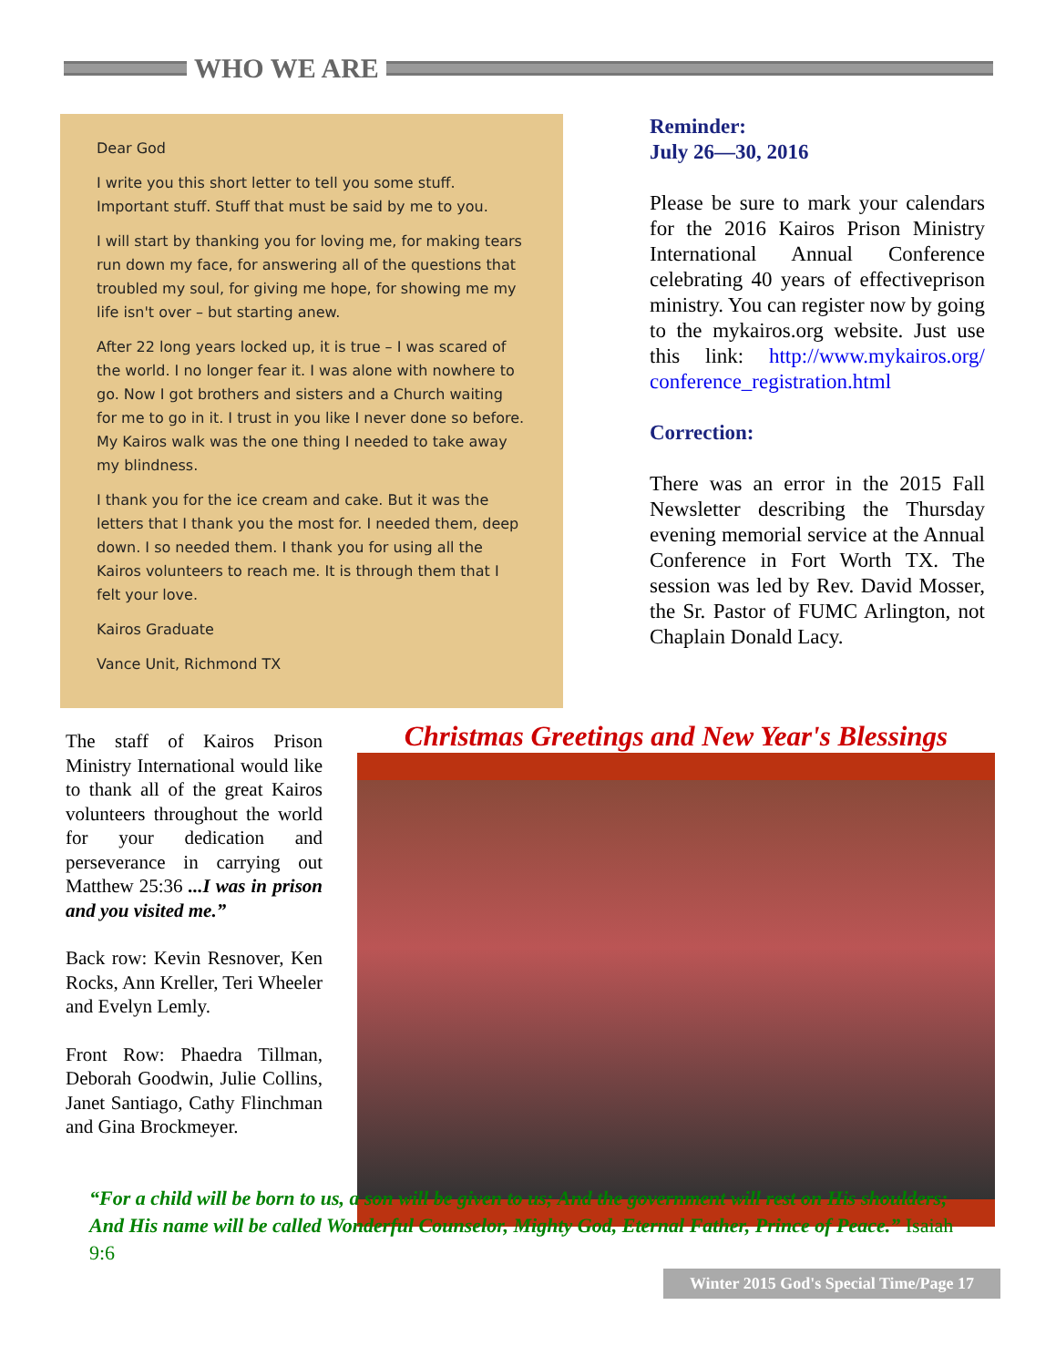WHO WE ARE
Dear God
I write you this short letter to tell you some stuff. Important stuff. Stuff that must be said by me to you.
I will start by thanking you for loving me, for making tears run down my face, for answering all of the questions that troubled my soul, for giving me hope, for showing me my life isn't over – but starting anew.
After 22 long years locked up, it is true – I was scared of the world. I no longer fear it. I was alone with nowhere to go. Now I got brothers and sisters and a Church waiting for me to go in it. I trust in you like I never done so before. My Kairos walk was the one thing I needed to take away my blindness.
I thank you for the ice cream and cake. But it was the letters that I thank you the most for. I needed them, deep down. I so needed them. I thank you for using all the Kairos volunteers to reach me. It is through them that I felt your love.
Kairos Graduate
Vance Unit, Richmond TX
Reminder:
July 26—30, 2016
Please be sure to mark your calendars for the 2016 Kairos Prison Ministry International Annual Conference celebrating 40 years of effectiveprison ministry. You can register now by going to the mykairos.org website. Just use this link: http://www.mykairos.org/ conference_registration.html
Correction:
There was an error in the 2015 Fall Newsletter describing the Thursday evening memorial service at the Annual Conference in Fort Worth TX. The session was led by Rev. David Mosser, the Sr. Pastor of FUMC Arlington, not Chaplain Donald Lacy.
The staff of Kairos Prison Ministry International would like to thank all of the great Kairos volunteers throughout the world for your dedication and perseverance in carrying out Matthew 25:36 ...I was in prison and you visited me.”
Back row: Kevin Resnover, Ken Rocks, Ann Kreller, Teri Wheeler and Evelyn Lemly.
Front Row: Phaedra Tillman, Deborah Goodwin, Julie Collins, Janet Santiago, Cathy Flinchman and Gina Brockmeyer.
Christmas Greetings and New Year's Blessings
“For a child will be born to us, a son will be given to us; And the government will rest on His shoulders; And His name will be called Wonderful Counselor, Mighty God, Eternal Father, Prince of Peace.” Isaiah 9:6
Winter 2015 God's Special Time/Page 17